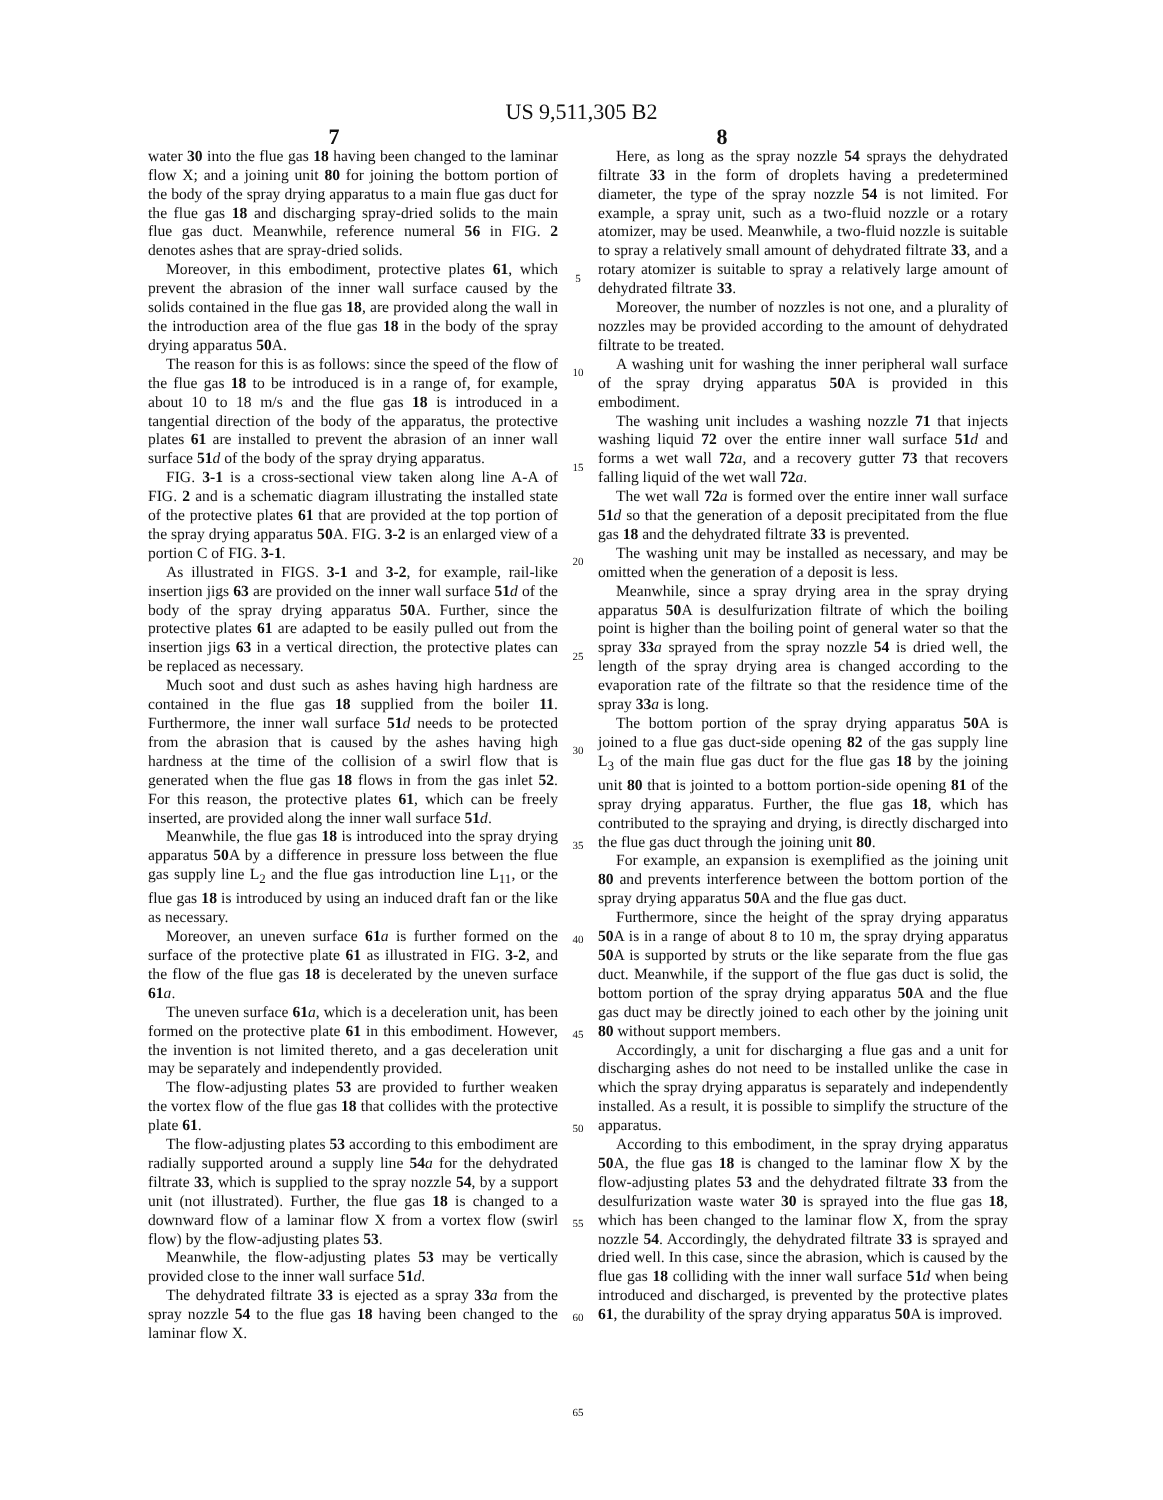US 9,511,305 B2
7 8
water 30 into the flue gas 18 having been changed to the laminar flow X; and a joining unit 80 for joining the bottom portion of the body of the spray drying apparatus to a main flue gas duct for the flue gas 18 and discharging spray-dried solids to the main flue gas duct. Meanwhile, reference numeral 56 in FIG. 2 denotes ashes that are spray-dried solids.
Moreover, in this embodiment, protective plates 61, which prevent the abrasion of the inner wall surface caused by the solids contained in the flue gas 18, are provided along the wall in the introduction area of the flue gas 18 in the body of the spray drying apparatus 50 A.
The reason for this is as follows: since the speed of the flow of the flue gas 18 to be introduced is in a range of, for example, about 10 to 18 m/s and the flue gas 18 is introduced in a tangential direction of the body of the apparatus, the protective plates 61 are installed to prevent the abrasion of an inner wall surface 51 d of the body of the spray drying apparatus.
FIG. 3-1 is a cross-sectional view taken along line A-A of FIG. 2 and is a schematic diagram illustrating the installed state of the protective plates 61 that are provided at the top portion of the spray drying apparatus 50 A. FIG. 3-2 is an enlarged view of a portion C of FIG. 3-1.
As illustrated in FIGS. 3-1 and 3-2, for example, rail-like insertion jigs 63 are provided on the inner wall surface 51 d of the body of the spray drying apparatus 50 A. Further, since the protective plates 61 are adapted to be easily pulled out from the insertion jigs 63 in a vertical direction, the protective plates can be replaced as necessary.
Much soot and dust such as ashes having high hardness are contained in the flue gas 18 supplied from the boiler 11. Furthermore, the inner wall surface 51 d needs to be protected from the abrasion that is caused by the ashes having high hardness at the time of the collision of a swirl flow that is generated when the flue gas 18 flows in from the gas inlet 52. For this reason, the protective plates 61, which can be freely inserted, are provided along the inner wall surface 51 d.
Meanwhile, the flue gas 18 is introduced into the spray drying apparatus 50 A by a difference in pressure loss between the flue gas supply line L<sub>2</sub> and the flue gas introduction line L<sub>11</sub>, or the flue gas 18 is introduced by using an induced draft fan or the like as necessary.
Moreover, an uneven surface 61 a is further formed on the surface of the protective plate 61 as illustrated in FIG. 3-2, and the flow of the flue gas 18 is decelerated by the uneven surface 61 a.
The uneven surface 61 a, which is a deceleration unit, has been formed on the protective plate 61 in this embodiment. However, the invention is not limited thereto, and a gas deceleration unit may be separately and independently provided.
The flow-adjusting plates 53 are provided to further weaken the vortex flow of the flue gas 18 that collides with the protective plate 61.
The flow-adjusting plates 53 according to this embodiment are radially supported around a supply line 54 a for the dehydrated filtrate 33, which is supplied to the spray nozzle 54, by a support unit (not illustrated). Further, the flue gas 18 is changed to a downward flow of a laminar flow X from a vortex flow (swirl flow) by the flow-adjusting plates 53.
Meanwhile, the flow-adjusting plates 53 may be vertically provided close to the inner wall surface 51 d.
The dehydrated filtrate 33 is ejected as a spray 33 a from the spray nozzle 54 to the flue gas 18 having been changed to the laminar flow X.
5
10
15
20
25
30
35
40
45
50
55
60
65
Here, as long as the spray nozzle 54 sprays the dehydrated filtrate 33 in the form of droplets having a predetermined diameter, the type of the spray nozzle 54 is not limited. For example, a spray unit, such as a two-fluid nozzle or a rotary atomizer, may be used. Meanwhile, a two-fluid nozzle is suitable to spray a relatively small amount of dehydrated filtrate 33, and a rotary atomizer is suitable to spray a relatively large amount of dehydrated filtrate 33.
Moreover, the number of nozzles is not one, and a plurality of nozzles may be provided according to the amount of dehydrated filtrate to be treated.
A washing unit for washing the inner peripheral wall surface of the spray drying apparatus 50 A is provided in this embodiment.
The washing unit includes a washing nozzle 71 that injects washing liquid 72 over the entire inner wall surface 51 d and forms a wet wall 72 a, and a recovery gutter 73 that recovers falling liquid of the wet wall 72 a.
The wet wall 72 a is formed over the entire inner wall surface 51 d so that the generation of a deposit precipitated from the flue gas 18 and the dehydrated filtrate 33 is prevented.
The washing unit may be installed as necessary, and may be omitted when the generation of a deposit is less.
Meanwhile, since a spray drying area in the spray drying apparatus 50 A is desulfurization filtrate of which the boiling point is higher than the boiling point of general water so that the spray 33 a sprayed from the spray nozzle 54 is dried well, the length of the spray drying area is changed according to the evaporation rate of the filtrate so that the residence time of the spray 33 a is long.
The bottom portion of the spray drying apparatus 50 A is joined to a flue gas duct-side opening 82 of the gas supply line L<sub>3</sub> of the main flue gas duct for the flue gas 18 by the joining unit 80 that is jointed to a bottom portion-side opening 81 of the spray drying apparatus. Further, the flue gas 18, which has contributed to the spraying and drying, is directly discharged into the flue gas duct through the joining unit 80.
For example, an expansion is exemplified as the joining unit 80 and prevents interference between the bottom portion of the spray drying apparatus 50 A and the flue gas duct.
Furthermore, since the height of the spray drying apparatus 50 A is in a range of about 8 to 10 m, the spray drying apparatus 50 A is supported by struts or the like separate from the flue gas duct. Meanwhile, if the support of the flue gas duct is solid, the bottom portion of the spray drying apparatus 50 A and the flue gas duct may be directly joined to each other by the joining unit 80 without support members.
Accordingly, a unit for discharging a flue gas and a unit for discharging ashes do not need to be installed unlike the case in which the spray drying apparatus is separately and independently installed. As a result, it is possible to simplify the structure of the apparatus.
According to this embodiment, in the spray drying apparatus 50 A, the flue gas 18 is changed to the laminar flow X by the flow-adjusting plates 53 and the dehydrated filtrate 33 from the desulfurization waste water 30 is sprayed into the flue gas 18, which has been changed to the laminar flow X, from the spray nozzle 54. Accordingly, the dehydrated filtrate 33 is sprayed and dried well. In this case, since the abrasion, which is caused by the flue gas 18 colliding with the inner wall surface 51 d when being introduced and discharged, is prevented by the protective plates 61, the durability of the spray drying apparatus 50 A is improved.